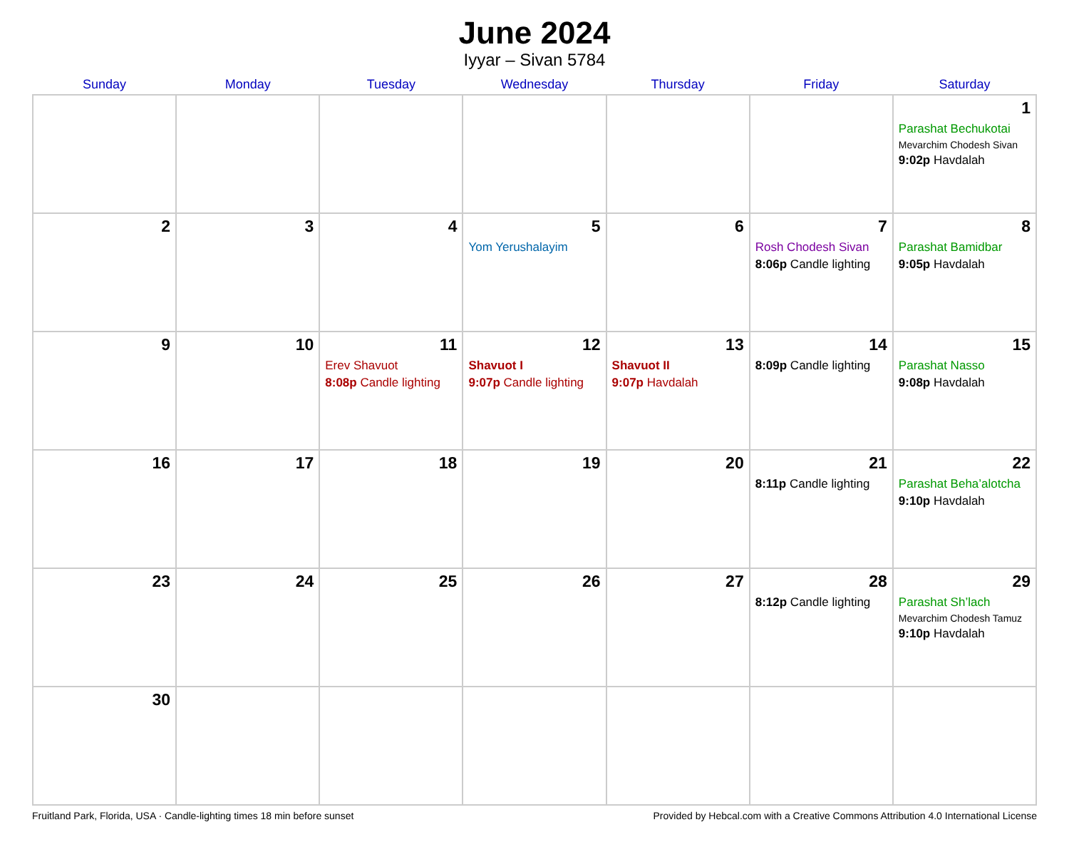June 2024
Iyyar – Sivan 5784
| Sunday | Monday | Tuesday | Wednesday | Thursday | Friday | Saturday |
| --- | --- | --- | --- | --- | --- | --- |
| | | | | | | 1 Parashat Bechukotai Mevarchim Chodesh Sivan 9:02p Havdalah |
| 2 | 3 | 4 | 5 Yom Yerushalayim | 6 | 7 Rosh Chodesh Sivan 8:06p Candle lighting | 8 Parashat Bamidbar 9:05p Havdalah |
| 9 | 10 | 11 Erev Shavuot 8:08p Candle lighting | 12 Shavuot I 9:07p Candle lighting | 13 Shavuot II 9:07p Havdalah | 14 8:09p Candle lighting | 15 Parashat Nasso 9:08p Havdalah |
| 16 | 17 | 18 | 19 | 20 | 21 8:11p Candle lighting | 22 Parashat Beha’alotcha 9:10p Havdalah |
| 23 | 24 | 25 | 26 | 27 | 28 8:12p Candle lighting | 29 Parashat Sh’lach Mevarchim Chodesh Tamuz 9:10p Havdalah |
| 30 | | | | | | |
Fruitland Park, Florida, USA · Candle-lighting times 18 min before sunset Provided by Hebcal.com with a Creative Commons Attribution 4.0 International License